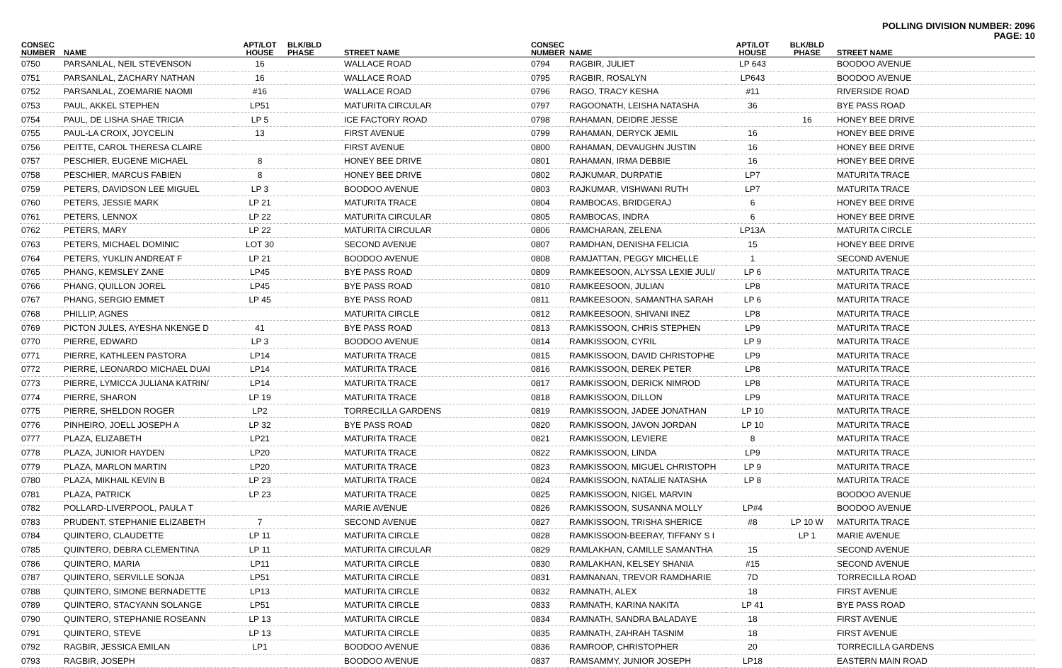POLLING DIVISION NUMBER: 2096
PAGE: 10
| CONSEC NUMBER | NAME | APT/LOT HOUSE | BLK/BLD PHASE | STREET NAME |
| --- | --- | --- | --- | --- |
| 0750 | PARSANLAL, NEIL STEVENSON | 16 | | WALLACE ROAD |
| 0751 | PARSANLAL, ZACHARY NATHAN | 16 | | WALLACE ROAD |
| 0752 | PARSANLAL, ZOEMARIE NAOMI | #16 | | WALLACE ROAD |
| 0753 | PAUL, AKKEL STEPHEN | LP51 | | MATURITA CIRCULAR |
| 0754 | PAUL, DE LISHA SHAE TRICIA | LP 5 | | ICE FACTORY ROAD |
| 0755 | PAUL-LA CROIX, JOYCELIN | 13 | | FIRST AVENUE |
| 0756 | PEITTE, CAROL THERESA CLAIRE | | | FIRST AVENUE |
| 0757 | PESCHIER, EUGENE MICHAEL | 8 | | HONEY BEE DRIVE |
| 0758 | PESCHIER, MARCUS FABIEN | 8 | | HONEY BEE DRIVE |
| 0759 | PETERS, DAVIDSON LEE MIGUEL | LP 3 | | BOODOO AVENUE |
| 0760 | PETERS, JESSIE MARK | LP 21 | | MATURITA TRACE |
| 0761 | PETERS, LENNOX | LP 22 | | MATURITA CIRCULAR |
| 0762 | PETERS, MARY | LP 22 | | MATURITA CIRCULAR |
| 0763 | PETERS, MICHAEL DOMINIC | LOT 30 | | SECOND AVENUE |
| 0764 | PETERS, YUKLIN ANDREAT F | LP 21 | | BOODOO AVENUE |
| 0765 | PHANG, KEMSLEY ZANE | LP45 | | BYE PASS ROAD |
| 0766 | PHANG, QUILLON JOREL | LP45 | | BYE PASS ROAD |
| 0767 | PHANG, SERGIO EMMET | LP 45 | | BYE PASS ROAD |
| 0768 | PHILLIP, AGNES | | | MATURITA CIRCLE |
| 0769 | PICTON JULES, AYESHA NKENGE D | 41 | | BYE PASS ROAD |
| 0770 | PIERRE, EDWARD | LP 3 | | BOODOO AVENUE |
| 0771 | PIERRE, KATHLEEN PASTORA | LP14 | | MATURITA TRACE |
| 0772 | PIERRE, LEONARDO MICHAEL DUAI | LP14 | | MATURITA TRACE |
| 0773 | PIERRE, LYMICCA JULIANA KATRIN/ | LP14 | | MATURITA TRACE |
| 0774 | PIERRE, SHARON | LP 19 | | MATURITA TRACE |
| 0775 | PIERRE, SHELDON ROGER | LP2 | | TORRECILLA GARDENS |
| 0776 | PINHEIRO, JOELL JOSEPH A | LP 32 | | BYE PASS ROAD |
| 0777 | PLAZA, ELIZABETH | LP21 | | MATURITA TRACE |
| 0778 | PLAZA, JUNIOR HAYDEN | LP20 | | MATURITA TRACE |
| 0779 | PLAZA, MARLON MARTIN | LP20 | | MATURITA TRACE |
| 0780 | PLAZA, MIKHAIL KEVIN B | LP 23 | | MATURITA TRACE |
| 0781 | PLAZA, PATRICK | LP 23 | | MATURITA TRACE |
| 0782 | POLLARD-LIVERPOOL, PAULA T | | | MARIE AVENUE |
| 0783 | PRUDENT, STEPHANIE ELIZABETH | 7 | | SECOND AVENUE |
| 0784 | QUINTERO, CLAUDETTE | LP 11 | | MATURITA CIRCLE |
| 0785 | QUINTERO, DEBRA CLEMENTINA | LP 11 | | MATURITA CIRCULAR |
| 0786 | QUINTERO, MARIA | LP11 | | MATURITA CIRCLE |
| 0787 | QUINTERO, SERVILLE SONJA | LP51 | | MATURITA CIRCLE |
| 0788 | QUINTERO, SIMONE BERNADETTE | LP13 | | MATURITA CIRCLE |
| 0789 | QUINTERO, STACYANN SOLANGE | LP51 | | MATURITA CIRCLE |
| 0790 | QUINTERO, STEPHANIE ROSEANN | LP 13 | | MATURITA CIRCLE |
| 0791 | QUINTERO, STEVE | LP 13 | | MATURITA CIRCLE |
| 0792 | RAGBIR, JESSICA EMILAN | LP1 | | BOODOO AVENUE |
| 0793 | RAGBIR, JOSEPH | | | BOODOO AVENUE |
| CONSEC NUMBER | NAME | APT/LOT HOUSE | BLK/BLD PHASE | STREET NAME |
| --- | --- | --- | --- | --- |
| 0794 | RAGBIR, JULIET | LP 643 | | BOODOO AVENUE |
| 0795 | RAGBIR, ROSALYN | LP643 | | BOODOO AVENUE |
| 0796 | RAGO, TRACY KESHA | #11 | | RIVERSIDE ROAD |
| 0797 | RAGOONATH, LEISHA NATASHA | 36 | | BYE PASS ROAD |
| 0798 | RAHAMAN, DEIDRE JESSE | | 16 | HONEY BEE DRIVE |
| 0799 | RAHAMAN, DERYCK JEMIL | 16 | | HONEY BEE DRIVE |
| 0800 | RAHAMAN, DEVAUGHN JUSTIN | 16 | | HONEY BEE DRIVE |
| 0801 | RAHAMAN, IRMA DEBBIE | 16 | | HONEY BEE DRIVE |
| 0802 | RAJKUMAR, DURPATIE | LP7 | | MATURITA TRACE |
| 0803 | RAJKUMAR, VISHWANI RUTH | LP7 | | MATURITA TRACE |
| 0804 | RAMBOCAS, BRIDGERAJ | 6 | | HONEY BEE DRIVE |
| 0805 | RAMBOCAS, INDRA | 6 | | HONEY BEE DRIVE |
| 0806 | RAMCHARAN, ZELENA | LP13A | | MATURITA CIRCLE |
| 0807 | RAMDHAN, DENISHA FELICIA | 15 | | HONEY BEE DRIVE |
| 0808 | RAMJATTAN, PEGGY MICHELLE | 1 | | SECOND AVENUE |
| 0809 | RAMKEESOON, ALYSSA LEXIE JULI/ | LP 6 | | MATURITA TRACE |
| 0810 | RAMKEESOON, JULIAN | LP8 | | MATURITA TRACE |
| 0811 | RAMKEESOON, SAMANTHA SARAH | LP 6 | | MATURITA TRACE |
| 0812 | RAMKEESOON, SHIVANI INEZ | LP8 | | MATURITA TRACE |
| 0813 | RAMKISSOON, CHRIS STEPHEN | LP9 | | MATURITA TRACE |
| 0814 | RAMKISSOON, CYRIL | LP 9 | | MATURITA TRACE |
| 0815 | RAMKISSOON, DAVID CHRISTOPHE | LP9 | | MATURITA TRACE |
| 0816 | RAMKISSOON, DEREK PETER | LP8 | | MATURITA TRACE |
| 0817 | RAMKISSOON, DERICK NIMROD | LP8 | | MATURITA TRACE |
| 0818 | RAMKISSOON, DILLON | LP9 | | MATURITA TRACE |
| 0819 | RAMKISSOON, JADEE JONATHAN | LP 10 | | MATURITA TRACE |
| 0820 | RAMKISSOON, JAVON JORDAN | LP 10 | | MATURITA TRACE |
| 0821 | RAMKISSOON, LEVIERE | 8 | | MATURITA TRACE |
| 0822 | RAMKISSOON, LINDA | LP9 | | MATURITA TRACE |
| 0823 | RAMKISSOON, MIGUEL CHRISTOPH | LP 9 | | MATURITA TRACE |
| 0824 | RAMKISSOON, NATALIE NATASHA | LP 8 | | MATURITA TRACE |
| 0825 | RAMKISSOON, NIGEL MARVIN | | | BOODOO AVENUE |
| 0826 | RAMKISSOON, SUSANNA MOLLY | LP#4 | | BOODOO AVENUE |
| 0827 | RAMKISSOON, TRISHA SHERICE | #8 | LP 10 W | MATURITA TRACE |
| 0828 | RAMKISSOON-BEERAY, TIFFANY S I | | LP 1 | MARIE AVENUE |
| 0829 | RAMLAKHAN, CAMILLE SAMANTHA | 15 | | SECOND AVENUE |
| 0830 | RAMLAKHAN, KELSEY SHANIA | #15 | | SECOND AVENUE |
| 0831 | RAMNANAN, TREVOR RAMDHARIE | 7D | | TORRECILLA ROAD |
| 0832 | RAMNATH, ALEX | 18 | | FIRST AVENUE |
| 0833 | RAMNATH, KARINA NAKITA | LP 41 | | BYE PASS ROAD |
| 0834 | RAMNATH, SANDRA BALADAYE | 18 | | FIRST AVENUE |
| 0835 | RAMNATH, ZAHRAH TASNIM | 18 | | FIRST AVENUE |
| 0836 | RAMROOP, CHRISTOPHER | 20 | | TORRECILLA GARDENS |
| 0837 | RAMSAMMY, JUNIOR JOSEPH | LP18 | | EASTERN MAIN ROAD |